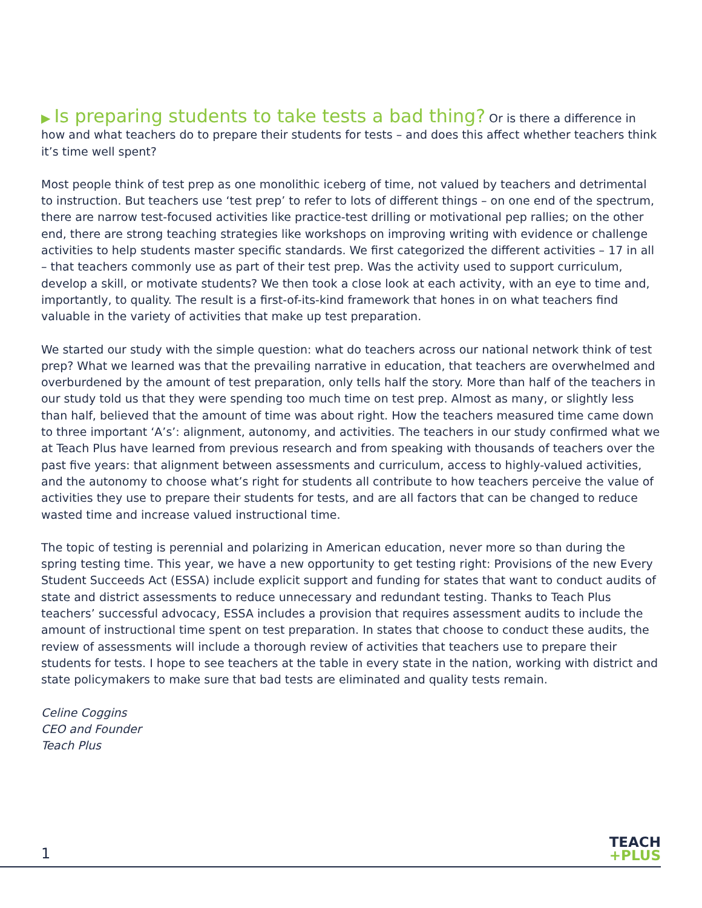▶ Is preparing students to take tests a bad thing? Or is there a difference in how and what teachers do to prepare their students for tests – and does this affect whether teachers think it’s time well spent?
Most people think of test prep as one monolithic iceberg of time, not valued by teachers and detrimental to instruction. But teachers use ‘test prep’ to refer to lots of different things – on one end of the spectrum, there are narrow test-focused activities like practice-test drilling or motivational pep rallies; on the other end, there are strong teaching strategies like workshops on improving writing with evidence or challenge activities to help students master specific standards. We first categorized the different activities – 17 in all – that teachers commonly use as part of their test prep. Was the activity used to support curriculum, develop a skill, or motivate students? We then took a close look at each activity, with an eye to time and, importantly, to quality. The result is a first-of-its-kind framework that hones in on what teachers find valuable in the variety of activities that make up test preparation.
We started our study with the simple question: what do teachers across our national network think of test prep? What we learned was that the prevailing narrative in education, that teachers are overwhelmed and overburdened by the amount of test preparation, only tells half the story. More than half of the teachers in our study told us that they were spending too much time on test prep. Almost as many, or slightly less than half, believed that the amount of time was about right. How the teachers measured time came down to three important ‘A’s’: alignment, autonomy, and activities. The teachers in our study confirmed what we at Teach Plus have learned from previous research and from speaking with thousands of teachers over the past five years: that alignment between assessments and curriculum, access to highly-valued activities, and the autonomy to choose what’s right for students all contribute to how teachers perceive the value of activities they use to prepare their students for tests, and are all factors that can be changed to reduce wasted time and increase valued instructional time.
The topic of testing is perennial and polarizing in American education, never more so than during the spring testing time. This year, we have a new opportunity to get testing right: Provisions of the new Every Student Succeeds Act (ESSA) include explicit support and funding for states that want to conduct audits of state and district assessments to reduce unnecessary and redundant testing. Thanks to Teach Plus teachers’ successful advocacy, ESSA includes a provision that requires assessment audits to include the amount of instructional time spent on test preparation. In states that choose to conduct these audits, the review of assessments will include a thorough review of activities that teachers use to prepare their students for tests. I hope to see teachers at the table in every state in the nation, working with district and state policymakers to make sure that bad tests are eliminated and quality tests remain.
Celine Coggins
CEO and Founder
Teach Plus
1
TEACH
+PLUS